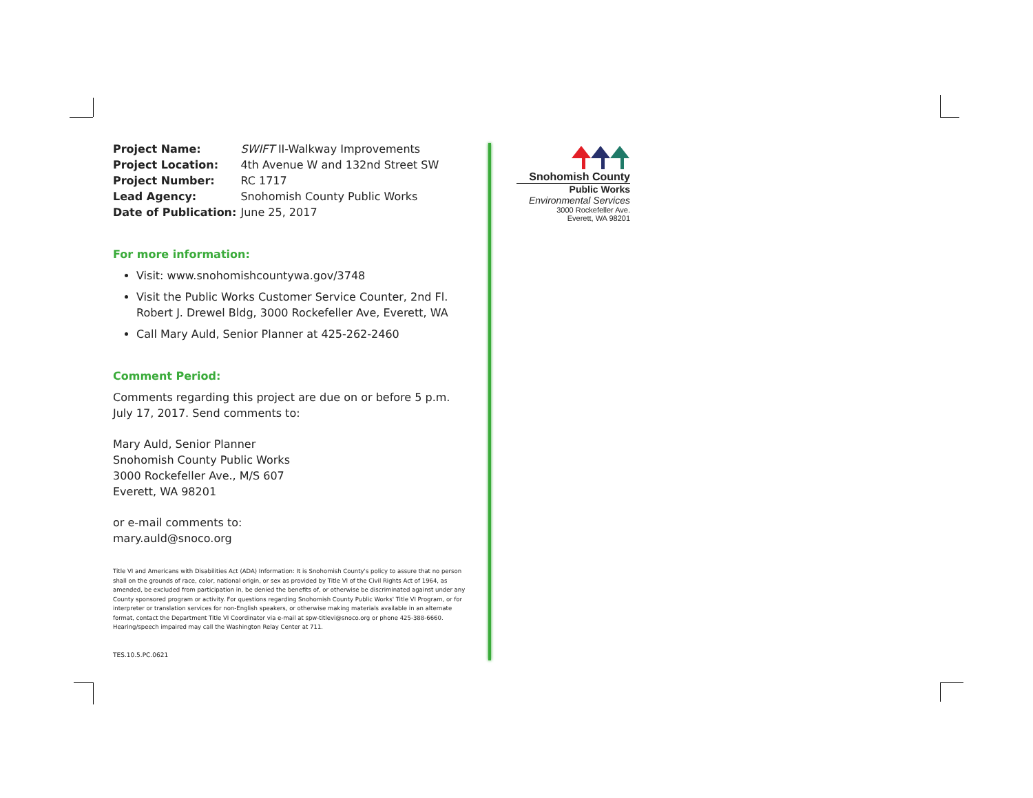| Project Name: | SWIFT II-Walkway Improvements |
| Project Location: | 4th Avenue W and 132nd Street SW |
| Project Number: | RC 1717 |
| Lead Agency: | Snohomish County Public Works |
| Date of Publication: | June 25, 2017 |
For more information:
Visit: www.snohomishcountywa.gov/3748
Visit the Public Works Customer Service Counter, 2nd Fl.
Robert J. Drewel Bldg, 3000 Rockefeller Ave, Everett, WA
Call Mary Auld, Senior Planner at 425-262-2460
Comment Period:
Comments regarding this project are due on or before 5 p.m.
July 17, 2017. Send comments to:
Mary Auld, Senior Planner
Snohomish County Public Works
3000 Rockefeller Ave., M/S 607
Everett, WA 98201
or e-mail comments to:
mary.auld@snoco.org
Title VI and Americans with Disabilities Act (ADA) Information: It is Snohomish County's policy to assure that no person shall on the grounds of race, color, national origin, or sex as provided by Title VI of the Civil Rights Act of 1964, as amended, be excluded from participation in, be denied the benefits of, or otherwise be discriminated against under any County sponsored program or activity. For questions regarding Snohomish County Public Works' Title VI Program, or for interpreter or translation services for non-English speakers, or otherwise making materials available in an alternate format, contact the Department Title VI Coordinator via e-mail at spw-titlevi@snoco.org or phone 425-388-6660. Hearing/speech impaired may call the Washington Relay Center at 711.
TES.10.5.PC.0621
Snohomish County
Public Works
Environmental Services
3000 Rockefeller Ave.
Everett, WA 98201